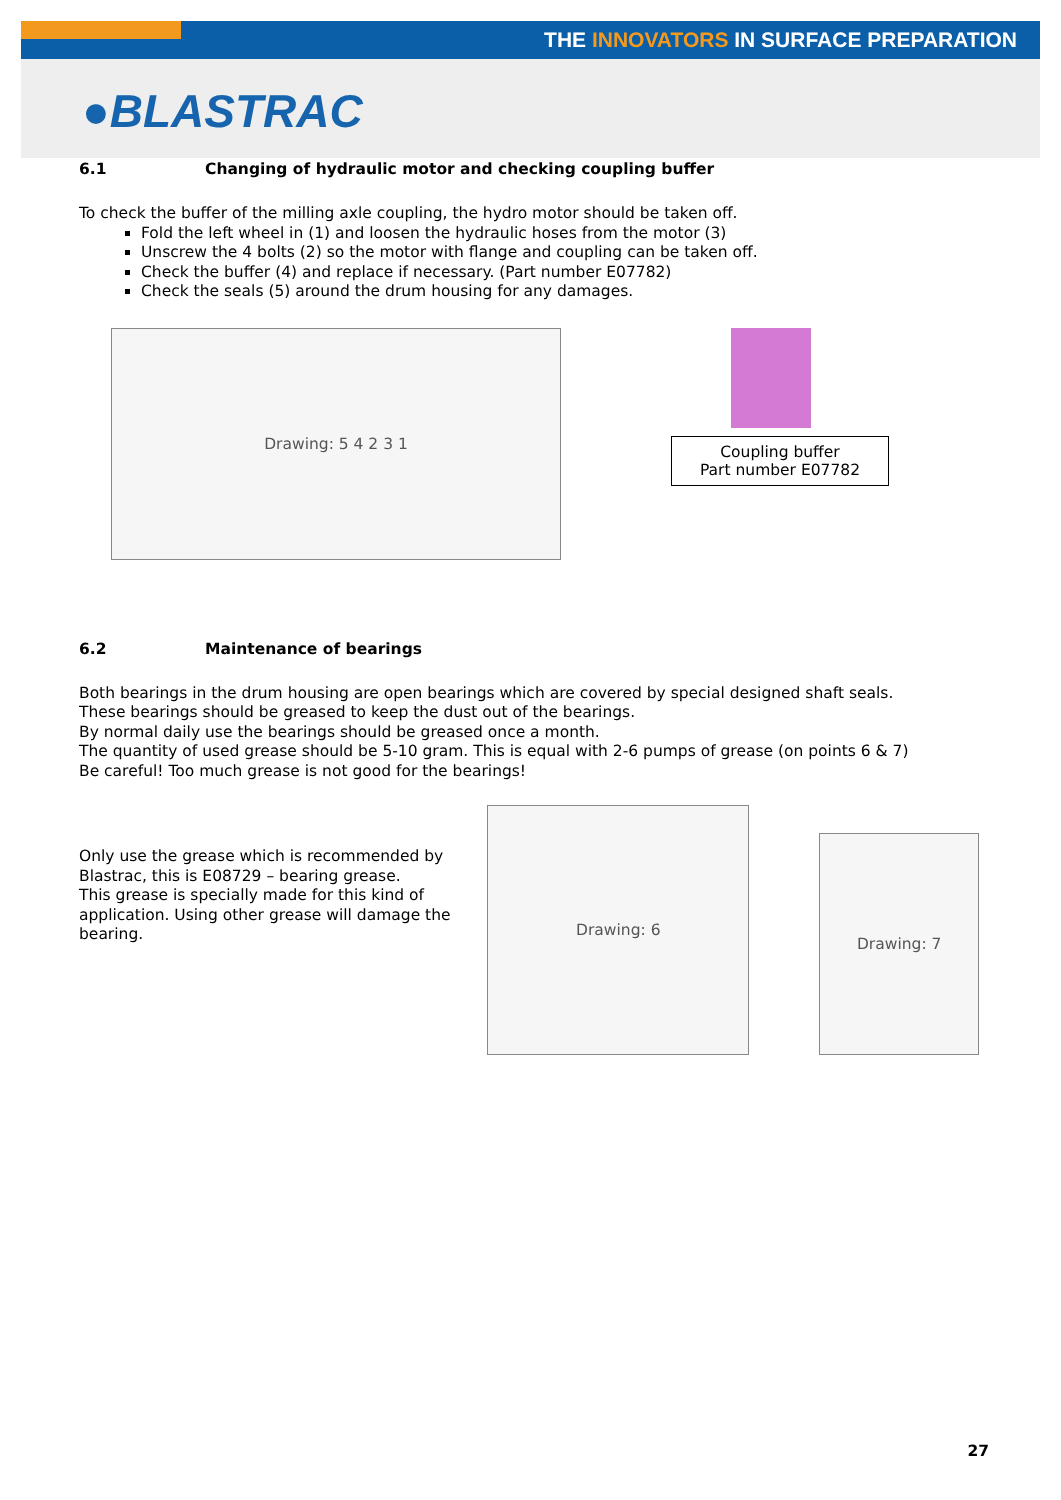THE INNOVATORS IN SURFACE PREPARATION
●BLASTRAC
6.1 Changing of hydraulic motor and checking coupling buffer
To check the buffer of the milling axle coupling, the hydro motor should be taken off.
Fold the left wheel in (1) and loosen the hydraulic hoses from the motor (3)
Unscrew the 4 bolts (2) so the motor with flange and coupling can be taken off.
Check the buffer (4) and replace if necessary. (Part number E07782)
Check the seals (5) around the drum housing for any damages.
Drawing: 5 4 2 3 1
Coupling buffer
Part number E07782
6.2 Maintenance of bearings
Both bearings in the drum housing are open bearings which are covered by special designed shaft seals.
These bearings should be greased to keep the dust out of the bearings.
By normal daily use the bearings should be greased once a month.
The quantity of used grease should be 5-10 gram. This is equal with 2-6 pumps of grease (on points 6 & 7)
Be careful! Too much grease is not good for the bearings!
Only use the grease which is recommended by Blastrac, this is E08729 – bearing grease.
This grease is specially made for this kind of application. Using other grease will damage the bearing.
Drawing: 6
Drawing: 7
27